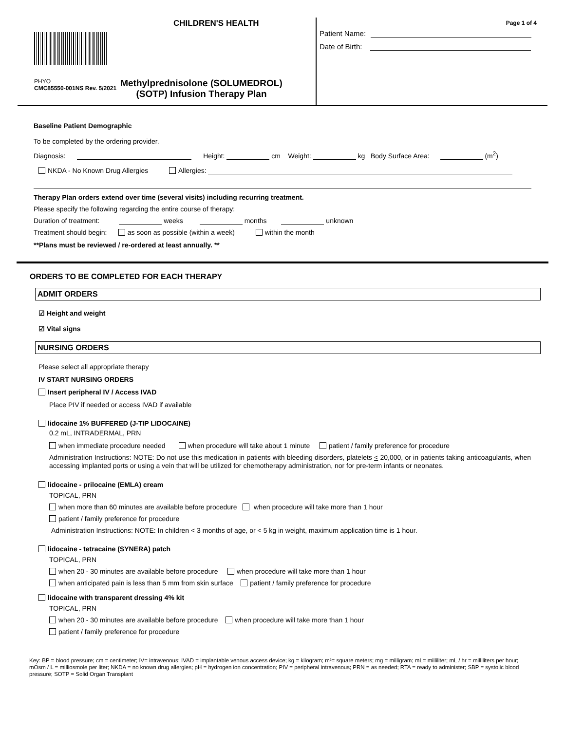CHILDREN'S HEALTH
PHYO
CMC85550-001NS Rev. 5/2021
Methylprednisolone (SOLUMEDROL)
(SOTP) Infusion Therapy Plan
Page 1 of 4
Patient Name:
Date of Birth:
Baseline Patient Demographic
To be completed by the ordering provider.
Diagnosis: Height: cm Weight: kg Body Surface Area: (m<sup>2</sup>)
NKDA - No Known Drug Allergies Allergies:
Therapy Plan orders extend over time (several visits) including recurring treatment.
Please specify the following regarding the entire course of therapy:
Duration of treatment: weeks months unknown
Treatment should begin: as soon as possible (within a week) within the month
**Plans must be reviewed / re-ordered at least annually. **
ORDERS TO BE COMPLETED FOR EACH THERAPY
ADMIT ORDERS
☑ Height and weight
☑ Vital signs
NURSING ORDERS
Please select all appropriate therapy
IV START NURSING ORDERS
Insert peripheral IV / Access IVAD
Place PIV if needed or access IVAD if available
lidocaine 1% BUFFERED (J-TIP LIDOCAINE)
0.2 mL, INTRADERMAL, PRN
when immediate procedure needed when procedure will take about 1 minute patient / family preference for procedure
Administration Instructions: NOTE: Do not use this medication in patients with bleeding disorders, platelets < 20,000, or in patients taking anticoagulants, when accessing implanted ports or using a vein that will be utilized for chemotherapy administration, nor for pre-term infants or neonates.
lidocaine - prilocaine (EMLA) cream
TOPICAL, PRN
when more than 60 minutes are available before procedure when procedure will take more than 1 hour
patient / family preference for procedure
Administration Instructions: NOTE: In children < 3 months of age, or < 5 kg in weight, maximum application time is 1 hour.
lidocaine - tetracaine (SYNERA) patch
TOPICAL, PRN
when 20 - 30 minutes are available before procedure when procedure will take more than 1 hour
when anticipated pain is less than 5 mm from skin surface patient / family preference for procedure
lidocaine with transparent dressing 4% kit
TOPICAL, PRN
when 20 - 30 minutes are available before procedure when procedure will take more than 1 hour
patient / family preference for procedure
Key: BP = blood pressure; cm = centimeter; IV= intravenous; IVAD = implantable venous access device; kg = kilogram; m²= square meters; mg = milligram; mL= milliliter; mL / hr = milliliters per hour; mOsm / L = milliosmole per liter; NKDA = no known drug allergies; pH = hydrogen ion concentration; PIV = peripheral intravenous; PRN = as needed; RTA = ready to administer; SBP = systolic blood pressure; SOTP = Solid Organ Transplant